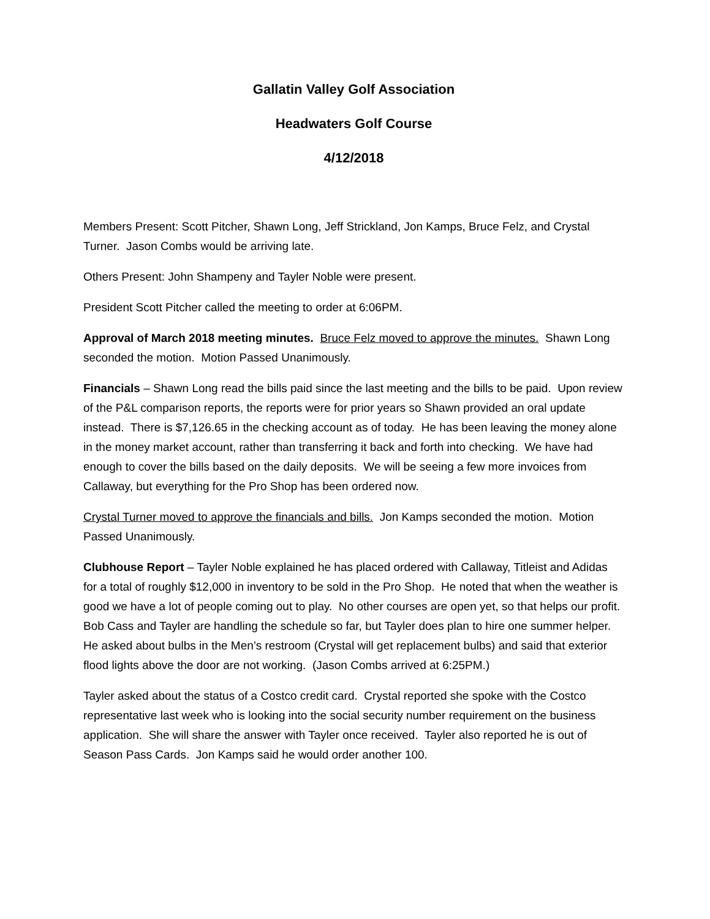Gallatin Valley Golf Association
Headwaters Golf Course
4/12/2018
Members Present: Scott Pitcher, Shawn Long, Jeff Strickland, Jon Kamps, Bruce Felz, and Crystal Turner. Jason Combs would be arriving late.
Others Present: John Shampeny and Tayler Noble were present.
President Scott Pitcher called the meeting to order at 6:06PM.
Approval of March 2018 meeting minutes. Bruce Felz moved to approve the minutes. Shawn Long seconded the motion. Motion Passed Unanimously.
Financials – Shawn Long read the bills paid since the last meeting and the bills to be paid. Upon review of the P&L comparison reports, the reports were for prior years so Shawn provided an oral update instead. There is $7,126.65 in the checking account as of today. He has been leaving the money alone in the money market account, rather than transferring it back and forth into checking. We have had enough to cover the bills based on the daily deposits. We will be seeing a few more invoices from Callaway, but everything for the Pro Shop has been ordered now.
Crystal Turner moved to approve the financials and bills. Jon Kamps seconded the motion. Motion Passed Unanimously.
Clubhouse Report – Tayler Noble explained he has placed ordered with Callaway, Titleist and Adidas for a total of roughly $12,000 in inventory to be sold in the Pro Shop. He noted that when the weather is good we have a lot of people coming out to play. No other courses are open yet, so that helps our profit. Bob Cass and Tayler are handling the schedule so far, but Tayler does plan to hire one summer helper. He asked about bulbs in the Men’s restroom (Crystal will get replacement bulbs) and said that exterior flood lights above the door are not working. (Jason Combs arrived at 6:25PM.)
Tayler asked about the status of a Costco credit card. Crystal reported she spoke with the Costco representative last week who is looking into the social security number requirement on the business application. She will share the answer with Tayler once received. Tayler also reported he is out of Season Pass Cards. Jon Kamps said he would order another 100.